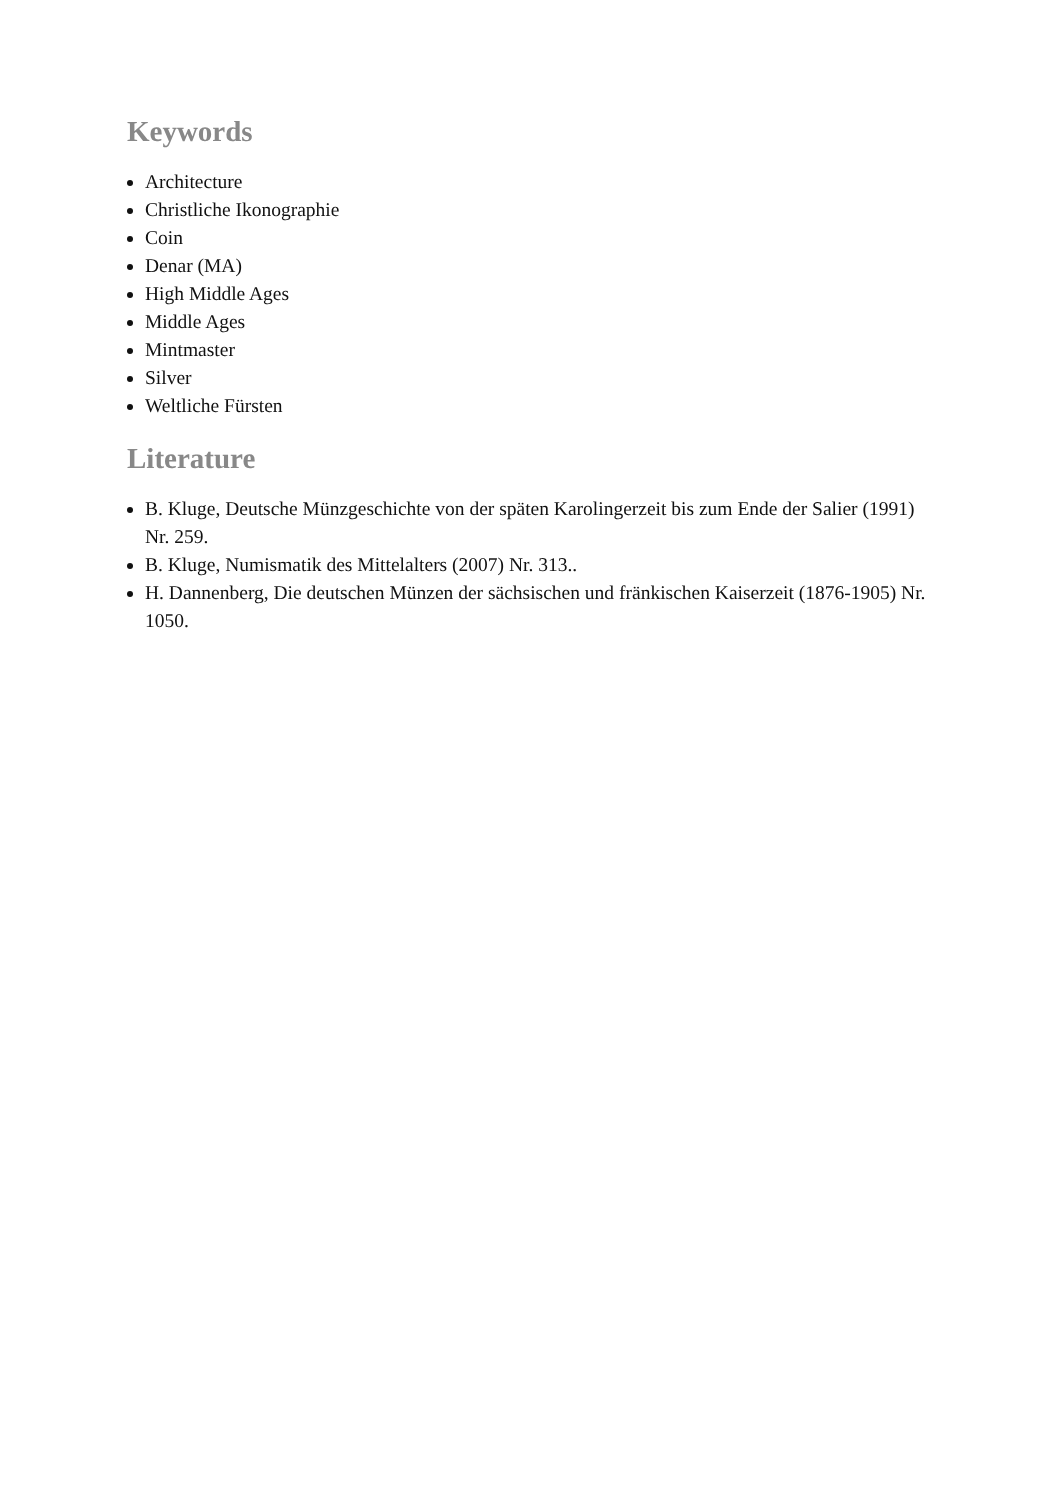Keywords
Architecture
Christliche Ikonographie
Coin
Denar (MA)
High Middle Ages
Middle Ages
Mintmaster
Silver
Weltliche Fürsten
Literature
B. Kluge, Deutsche Münzgeschichte von der späten Karolingerzeit bis zum Ende der Salier (1991) Nr. 259.
B. Kluge, Numismatik des Mittelalters (2007) Nr. 313..
H. Dannenberg, Die deutschen Münzen der sächsischen und fränkischen Kaiserzeit (1876-1905) Nr. 1050.